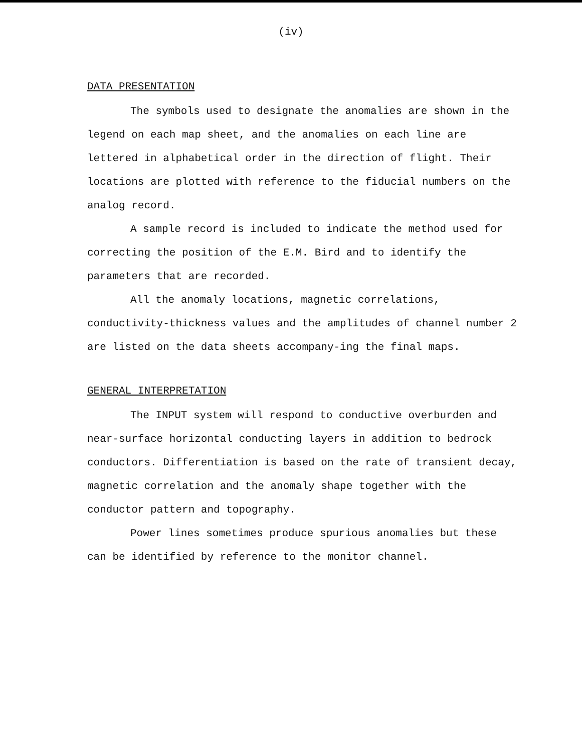(iv)
DATA PRESENTATION
The symbols used to designate the anomalies are shown in the legend on each map sheet, and the anomalies on each line are lettered in alphabetical order in the direction of flight. Their locations are plotted with reference to the fiducial numbers on the analog record.
A sample record is included to indicate the method used for correcting the position of the E.M. Bird and to identify the parameters that are recorded.
All the anomaly locations, magnetic correlations, conductivity-thickness values and the amplitudes of channel number 2 are listed on the data sheets accompany-ing the final maps.
GENERAL INTERPRETATION
The INPUT system will respond to conductive overburden and near-surface horizontal conducting layers in addition to bedrock conductors. Differentiation is based on the rate of transient decay, magnetic correlation and the anomaly shape together with the conductor pattern and topography.
Power lines sometimes produce spurious anomalies but these can be identified by reference to the monitor channel.